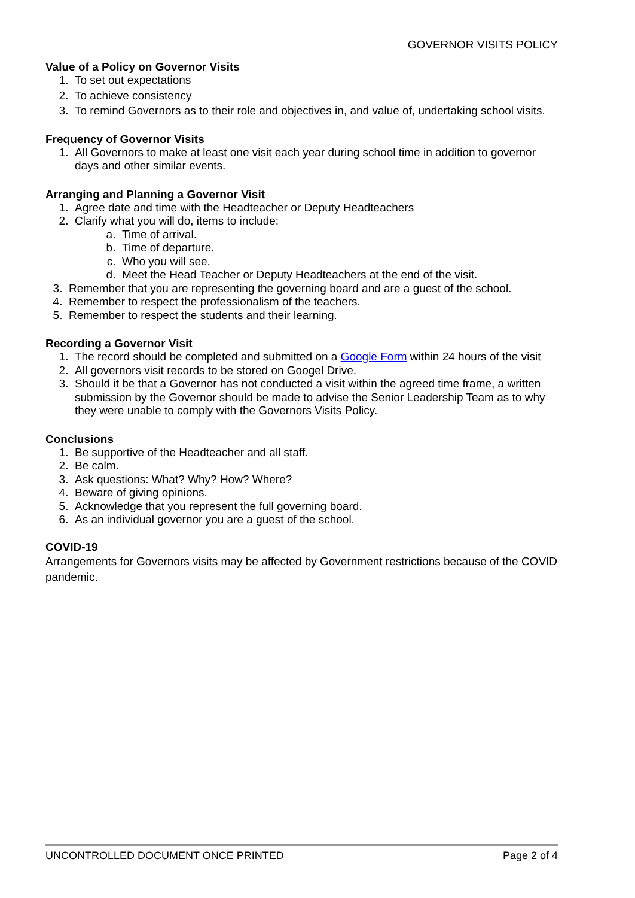GOVERNOR VISITS POLICY
Value of a Policy on Governor Visits
1. To set out expectations
2. To achieve consistency
3. To remind Governors as to their role and objectives in, and value of, undertaking school visits.
Frequency of Governor Visits
1. All Governors to make at least one visit each year during school time in addition to governor days and other similar events.
Arranging and Planning a Governor Visit
1. Agree date and time with the Headteacher or Deputy Headteachers
2. Clarify what you will do, items to include:
a. Time of arrival.
b. Time of departure.
c. Who you will see.
d. Meet the Head Teacher or Deputy Headteachers at the end of the visit.
3. Remember that you are representing the governing board and are a guest of the school.
4. Remember to respect the professionalism of the teachers.
5. Remember to respect the students and their learning.
Recording a Governor Visit
1. The record should be completed and submitted on a Google Form within 24 hours of the visit
2. All governors visit records to be stored on Googel Drive.
3. Should it be that a Governor has not conducted a visit within the agreed time frame, a written submission by the Governor should be made to advise the Senior Leadership Team as to why they were unable to comply with the Governors Visits Policy.
Conclusions
1. Be supportive of the Headteacher and all staff.
2. Be calm.
3. Ask questions: What? Why? How? Where?
4. Beware of giving opinions.
5. Acknowledge that you represent the full governing board.
6. As an individual governor you are a guest of the school.
COVID-19
Arrangements for Governors visits may be affected by Government restrictions because of the COVID pandemic.
UNCONTROLLED DOCUMENT ONCE PRINTED Page 2 of 4